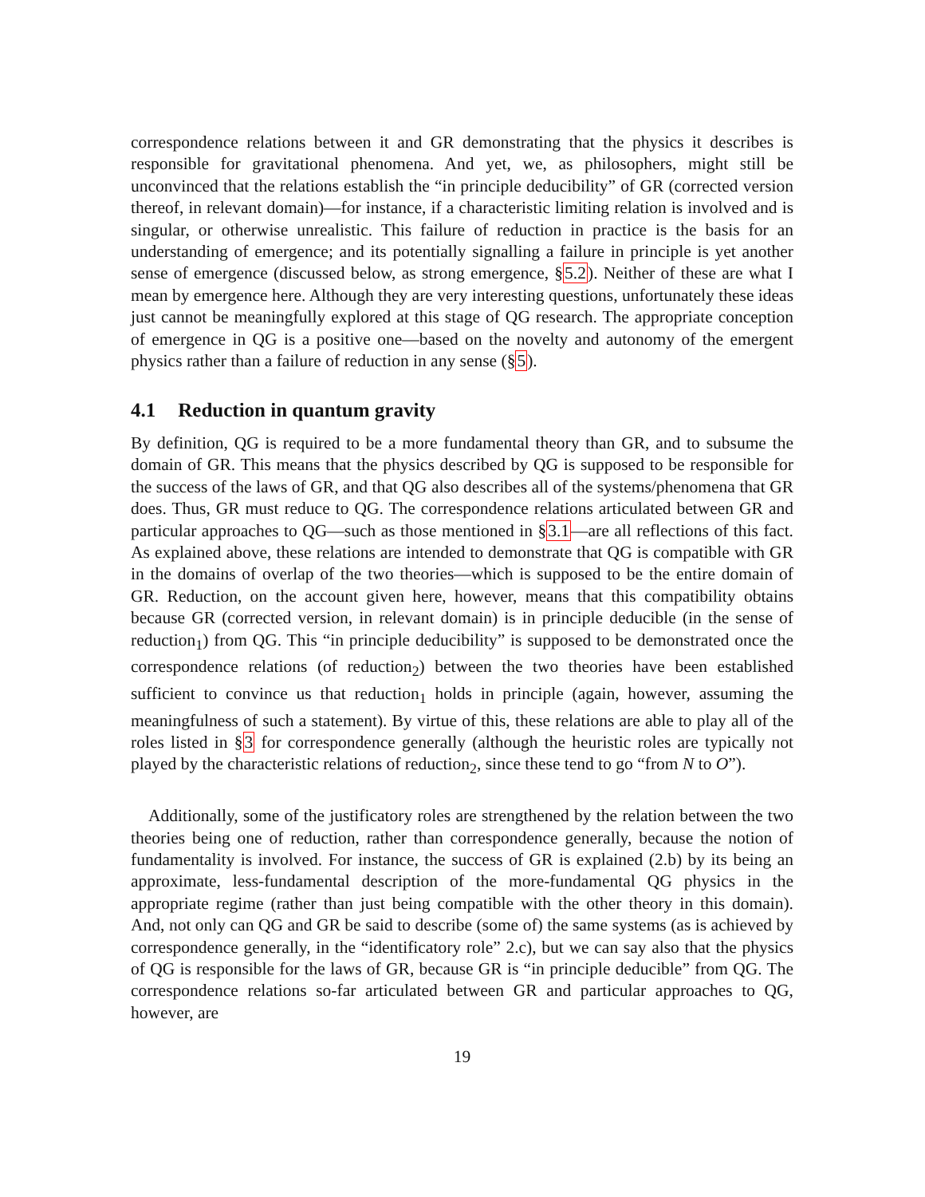correspondence relations between it and GR demonstrating that the physics it describes is responsible for gravitational phenomena. And yet, we, as philosophers, might still be unconvinced that the relations establish the “in principle deducibility” of GR (corrected version thereof, in relevant domain)—for instance, if a characteristic limiting relation is involved and is singular, or otherwise unrealistic. This failure of reduction in practice is the basis for an understanding of emergence; and its potentially signalling a failure in principle is yet another sense of emergence (discussed below, as strong emergence, §5.2). Neither of these are what I mean by emergence here. Although they are very interesting questions, unfortunately these ideas just cannot be meaningfully explored at this stage of QG research. The appropriate conception of emergence in QG is a positive one—based on the novelty and autonomy of the emergent physics rather than a failure of reduction in any sense (§5).
4.1 Reduction in quantum gravity
By definition, QG is required to be a more fundamental theory than GR, and to subsume the domain of GR. This means that the physics described by QG is supposed to be responsible for the success of the laws of GR, and that QG also describes all of the systems/phenomena that GR does. Thus, GR must reduce to QG. The correspondence relations articulated between GR and particular approaches to QG—such as those mentioned in §3.1—are all reflections of this fact. As explained above, these relations are intended to demonstrate that QG is compatible with GR in the domains of overlap of the two theories—which is supposed to be the entire domain of GR. Reduction, on the account given here, however, means that this compatibility obtains because GR (corrected version, in relevant domain) is in principle deducible (in the sense of reduction<sub>1</sub>) from QG. This “in principle deducibility” is supposed to be demonstrated once the correspondence relations (of reduction<sub>2</sub>) between the two theories have been established sufficient to convince us that reduction<sub>1</sub> holds in principle (again, however, assuming the meaningfulness of such a statement). By virtue of this, these relations are able to play all of the roles listed in §3 for correspondence generally (although the heuristic roles are typically not played by the characteristic relations of reduction<sub>2</sub>, since these tend to go “from N to O”).
Additionally, some of the justificatory roles are strengthened by the relation between the two theories being one of reduction, rather than correspondence generally, because the notion of fundamentality is involved. For instance, the success of GR is explained (2.b) by its being an approximate, less-fundamental description of the more-fundamental QG physics in the appropriate regime (rather than just being compatible with the other theory in this domain). And, not only can QG and GR be said to describe (some of) the same systems (as is achieved by correspondence generally, in the “identificatory role” 2.c), but we can say also that the physics of QG is responsible for the laws of GR, because GR is “in principle deducible” from QG. The correspondence relations so-far articulated between GR and particular approaches to QG, however, are
19